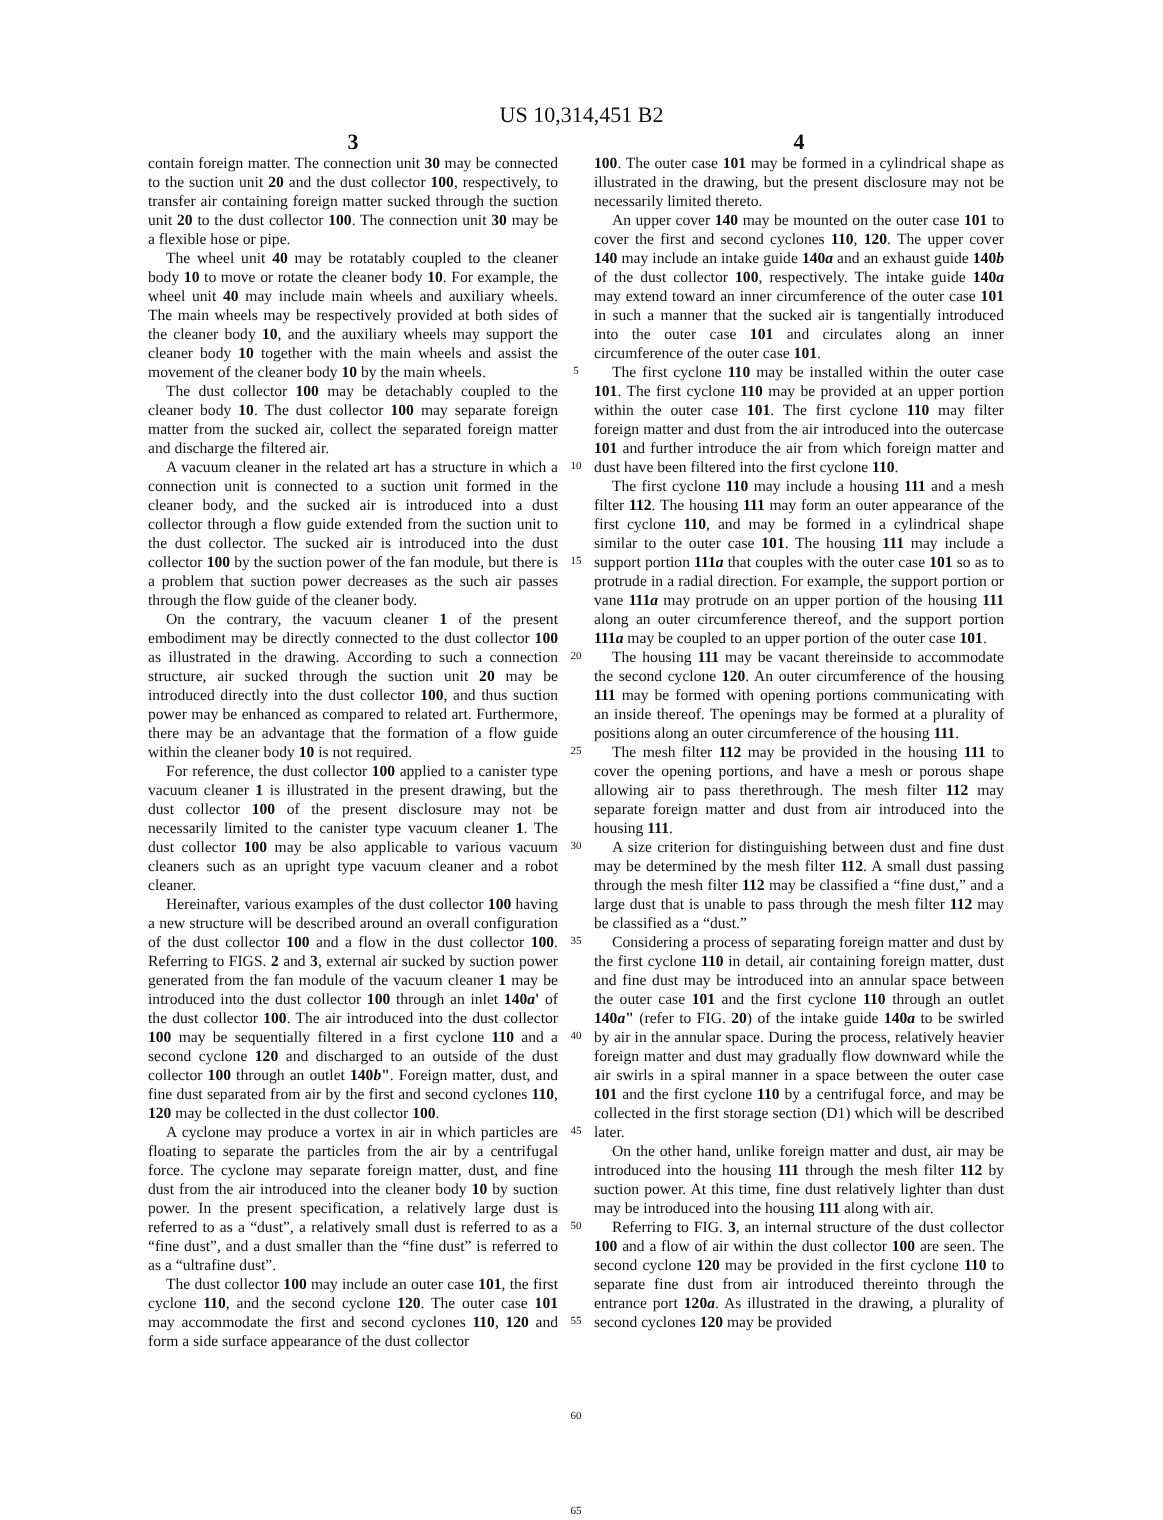US 10,314,451 B2
3
contain foreign matter. The connection unit 30 may be connected to the suction unit 20 and the dust collector 100, respectively, to transfer air containing foreign matter sucked through the suction unit 20 to the dust collector 100. The connection unit 30 may be a flexible hose or pipe.
The wheel unit 40 may be rotatably coupled to the cleaner body 10 to move or rotate the cleaner body 10. For example, the wheel unit 40 may include main wheels and auxiliary wheels. The main wheels may be respectively provided at both sides of the cleaner body 10, and the auxiliary wheels may support the cleaner body 10 together with the main wheels and assist the movement of the cleaner body 10 by the main wheels.
The dust collector 100 may be detachably coupled to the cleaner body 10. The dust collector 100 may separate foreign matter from the sucked air, collect the separated foreign matter and discharge the filtered air.
A vacuum cleaner in the related art has a structure in which a connection unit is connected to a suction unit formed in the cleaner body, and the sucked air is introduced into a dust collector through a flow guide extended from the suction unit to the dust collector. The sucked air is introduced into the dust collector 100 by the suction power of the fan module, but there is a problem that suction power decreases as the such air passes through the flow guide of the cleaner body.
On the contrary, the vacuum cleaner 1 of the present embodiment may be directly connected to the dust collector 100 as illustrated in the drawing. According to such a connection structure, air sucked through the suction unit 20 may be introduced directly into the dust collector 100, and thus suction power may be enhanced as compared to related art. Furthermore, there may be an advantage that the formation of a flow guide within the cleaner body 10 is not required.
For reference, the dust collector 100 applied to a canister type vacuum cleaner 1 is illustrated in the present drawing, but the dust collector 100 of the present disclosure may not be necessarily limited to the canister type vacuum cleaner 1. The dust collector 100 may be also applicable to various vacuum cleaners such as an upright type vacuum cleaner and a robot cleaner.
Hereinafter, various examples of the dust collector 100 having a new structure will be described around an overall configuration of the dust collector 100 and a flow in the dust collector 100. Referring to FIGS. 2 and 3, external air sucked by suction power generated from the fan module of the vacuum cleaner 1 may be introduced into the dust collector 100 through an inlet 140a' of the dust collector 100. The air introduced into the dust collector 100 may be sequentially filtered in a first cyclone 110 and a second cyclone 120 and discharged to an outside of the dust collector 100 through an outlet 140b". Foreign matter, dust, and fine dust separated from air by the first and second cyclones 110, 120 may be collected in the dust collector 100.
A cyclone may produce a vortex in air in which particles are floating to separate the particles from the air by a centrifugal force. The cyclone may separate foreign matter, dust, and fine dust from the air introduced into the cleaner body 10 by suction power. In the present specification, a relatively large dust is referred to as a “dust”, a relatively small dust is referred to as a “fine dust”, and a dust smaller than the “fine dust” is referred to as a “ultrafine dust”.
The dust collector 100 may include an outer case 101, the first cyclone 110, and the second cyclone 120. The outer case 101 may accommodate the first and second cyclones 110, 120 and form a side surface appearance of the dust collector
5
10
15
20
25
30
35
40
45
50
55
60
65
4
100. The outer case 101 may be formed in a cylindrical shape as illustrated in the drawing, but the present disclosure may not be necessarily limited thereto.
An upper cover 140 may be mounted on the outer case 101 to cover the first and second cyclones 110, 120. The upper cover 140 may include an intake guide 140a and an exhaust guide 140b of the dust collector 100, respectively. The intake guide 140a may extend toward an inner circumference of the outer case 101 in such a manner that the sucked air is tangentially introduced into the outer case 101 and circulates along an inner circumference of the outer case 101.
The first cyclone 110 may be installed within the outer case 101. The first cyclone 110 may be provided at an upper portion within the outer case 101. The first cyclone 110 may filter foreign matter and dust from the air introduced into the outercase 101 and further introduce the air from which foreign matter and dust have been filtered into the first cyclone 110.
The first cyclone 110 may include a housing 111 and a mesh filter 112. The housing 111 may form an outer appearance of the first cyclone 110, and may be formed in a cylindrical shape similar to the outer case 101. The housing 111 may include a support portion 111a that couples with the outer case 101 so as to protrude in a radial direction. For example, the support portion or vane 111a may protrude on an upper portion of the housing 111 along an outer circumference thereof, and the support portion 111a may be coupled to an upper portion of the outer case 101.
The housing 111 may be vacant thereinside to accommodate the second cyclone 120. An outer circumference of the housing 111 may be formed with opening portions communicating with an inside thereof. The openings may be formed at a plurality of positions along an outer circumference of the housing 111.
The mesh filter 112 may be provided in the housing 111 to cover the opening portions, and have a mesh or porous shape allowing air to pass therethrough. The mesh filter 112 may separate foreign matter and dust from air introduced into the housing 111.
A size criterion for distinguishing between dust and fine dust may be determined by the mesh filter 112. A small dust passing through the mesh filter 112 may be classified a “fine dust,” and a large dust that is unable to pass through the mesh filter 112 may be classified as a “dust.”
Considering a process of separating foreign matter and dust by the first cyclone 110 in detail, air containing foreign matter, dust and fine dust may be introduced into an annular space between the outer case 101 and the first cyclone 110 through an outlet 140a" (refer to FIG. 20) of the intake guide 140a to be swirled by air in the annular space. During the process, relatively heavier foreign matter and dust may gradually flow downward while the air swirls in a spiral manner in a space between the outer case 101 and the first cyclone 110 by a centrifugal force, and may be collected in the first storage section (D1) which will be described later.
On the other hand, unlike foreign matter and dust, air may be introduced into the housing 111 through the mesh filter 112 by suction power. At this time, fine dust relatively lighter than dust may be introduced into the housing 111 along with air.
Referring to FIG. 3, an internal structure of the dust collector 100 and a flow of air within the dust collector 100 are seen. The second cyclone 120 may be provided in the first cyclone 110 to separate fine dust from air introduced thereinto through the entrance port 120a. As illustrated in the drawing, a plurality of second cyclones 120 may be provided